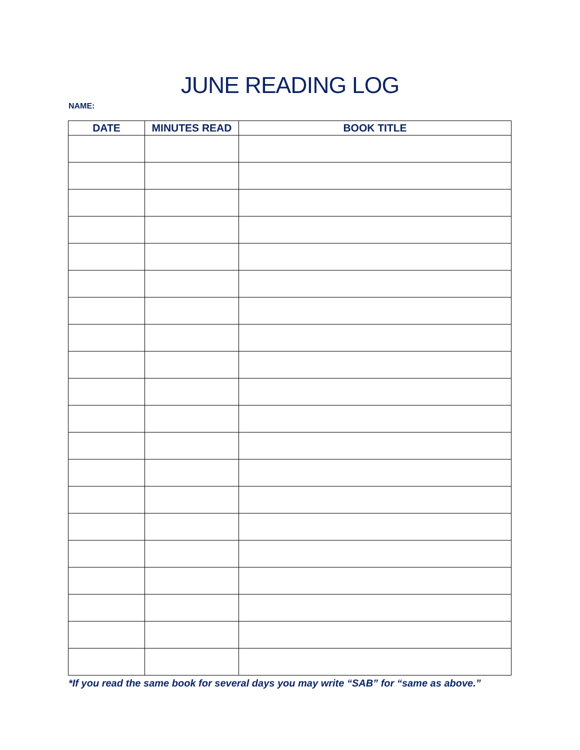JUNE READING LOG
NAME:
| DATE | MINUTES READ | BOOK TITLE |
| --- | --- | --- |
*If you read the same book for several days you may write “SAB” for “same as above.”